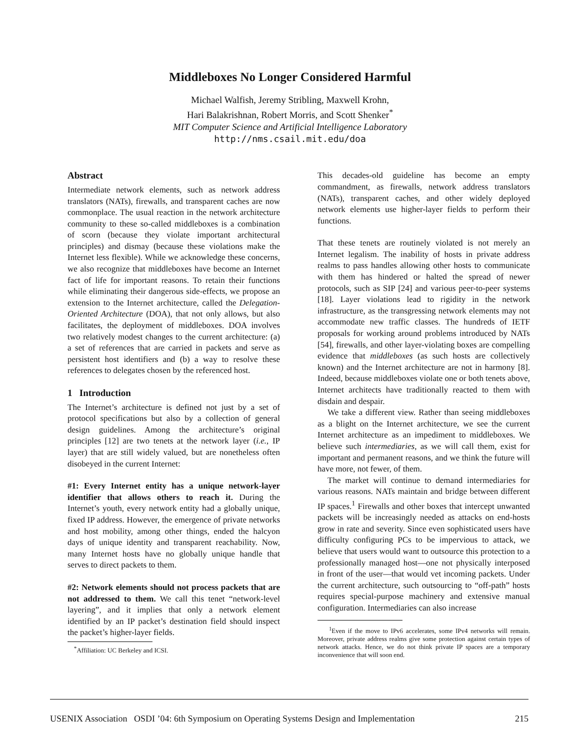Middleboxes No Longer Considered Harmful
Michael Walfish, Jeremy Stribling, Maxwell Krohn,
Hari Balakrishnan, Robert Morris, and Scott Shenker<sup>*</sup>
MIT Computer Science and Artificial Intelligence Laboratory
http://nms.csail.mit.edu/doa
Abstract
Intermediate network elements, such as network address translators (NATs), firewalls, and transparent caches are now commonplace. The usual reaction in the network architecture community to these so-called middleboxes is a combination of scorn (because they violate important architectural principles) and dismay (because these violations make the Internet less flexible). While we acknowledge these concerns, we also recognize that middleboxes have become an Internet fact of life for important reasons. To retain their functions while eliminating their dangerous side-effects, we propose an extension to the Internet architecture, called the Delegation-Oriented Architecture (DOA), that not only allows, but also facilitates, the deployment of middleboxes. DOA involves two relatively modest changes to the current architecture: (a) a set of references that are carried in packets and serve as persistent host identifiers and (b) a way to resolve these references to delegates chosen by the referenced host.
1 Introduction
The Internet’s architecture is defined not just by a set of protocol specifications but also by a collection of general design guidelines. Among the architecture’s original principles [12] are two tenets at the network layer (i.e., IP layer) that are still widely valued, but are nonetheless often disobeyed in the current Internet:
#1: Every Internet entity has a unique network-layer identifier that allows others to reach it. During the Internet’s youth, every network entity had a globally unique, fixed IP address. However, the emergence of private networks and host mobility, among other things, ended the halcyon days of unique identity and transparent reachability. Now, many Internet hosts have no globally unique handle that serves to direct packets to them.
#2: Network elements should not process packets that are not addressed to them. We call this tenet “network-level layering”, and it implies that only a network element identified by an IP packet’s destination field should inspect the packet’s higher-layer fields.
<sup>*</sup> Affiliation: UC Berkeley and ICSI.
This decades-old guideline has become an empty commandment, as firewalls, network address translators (NATs), transparent caches, and other widely deployed network elements use higher-layer fields to perform their functions.
That these tenets are routinely violated is not merely an Internet legalism. The inability of hosts in private address realms to pass handles allowing other hosts to communicate with them has hindered or halted the spread of newer protocols, such as SIP [24] and various peer-to-peer systems [18]. Layer violations lead to rigidity in the network infrastructure, as the transgressing network elements may not accommodate new traffic classes. The hundreds of IETF proposals for working around problems introduced by NATs [54], firewalls, and other layer-violating boxes are compelling evidence that middleboxes (as such hosts are collectively known) and the Internet architecture are not in harmony [8]. Indeed, because middleboxes violate one or both tenets above, Internet architects have traditionally reacted to them with disdain and despair.
We take a different view. Rather than seeing middleboxes as a blight on the Internet architecture, we see the current Internet architecture as an impediment to middleboxes. We believe such intermediaries, as we will call them, exist for important and permanent reasons, and we think the future will have more, not fewer, of them.
The market will continue to demand intermediaries for various reasons. NATs maintain and bridge between different IP spaces.<sup>1</sup> Firewalls and other boxes that intercept unwanted packets will be increasingly needed as attacks on end-hosts grow in rate and severity. Since even sophisticated users have difficulty configuring PCs to be impervious to attack, we believe that users would want to outsource this protection to a professionally managed host—one not physically interposed in front of the user—that would vet incoming packets. Under the current architecture, such outsourcing to “off-path” hosts requires special-purpose machinery and extensive manual configuration. Intermediaries can also increase
<sup>1</sup> Even if the move to IPv6 accelerates, some IPv4 networks will remain. Moreover, private address realms give some protection against certain types of network attacks. Hence, we do not think private IP spaces are a temporary inconvenience that will soon end.
USENIX Association OSDI ’04: 6th Symposium on Operating Systems Design and Implementation 215